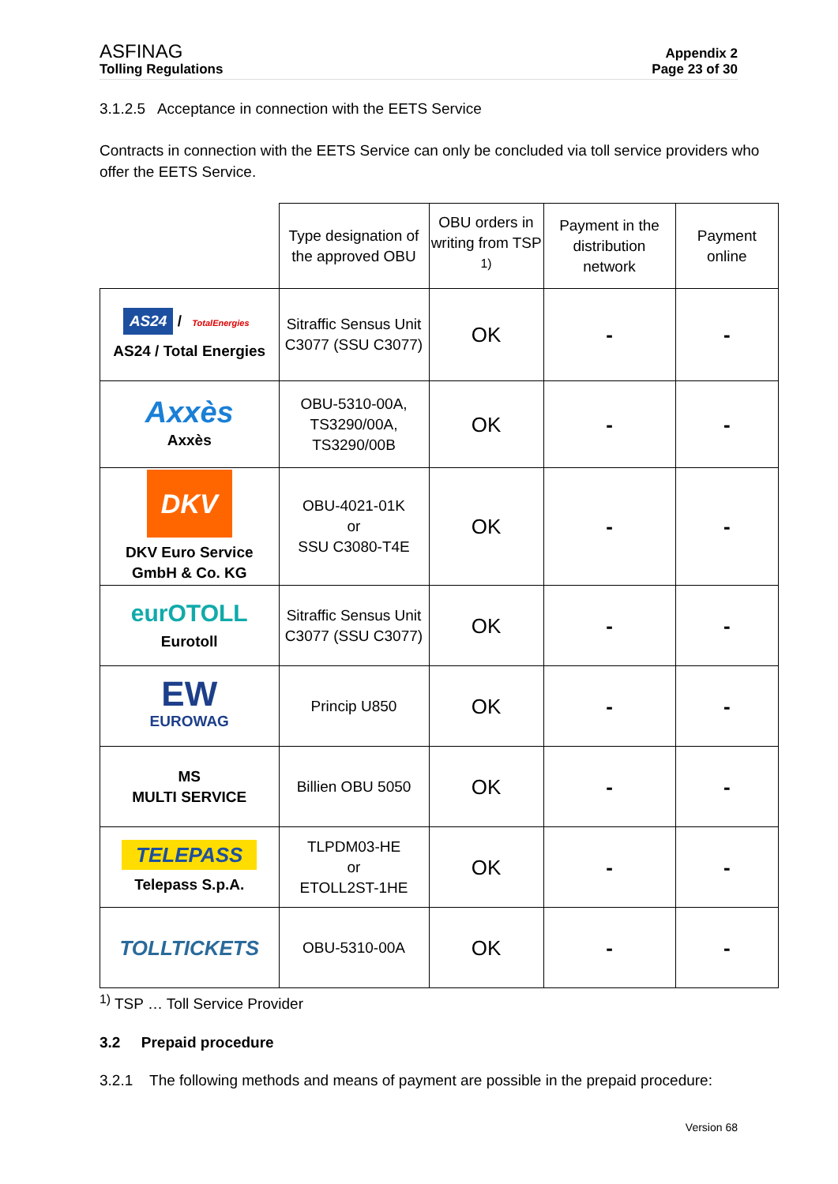ASFINAG
Tolling Regulations
Appendix 2
Page 23 of 30
3.1.2.5 Acceptance in connection with the EETS Service
Contracts in connection with the EETS Service can only be concluded via toll service providers who offer the EETS Service.
| | Type designation of the approved OBU | OBU orders in writing from TSP <sup>1)</sup> | Payment in the distribution network | Payment online |
| --- | --- | --- | --- | --- |
| AS24 / TotalEnergies AS24 / Total Energies | Sitraffic Sensus Unit C3077 (SSU C3077) | OK | - | - |
| Axxès Axxès | OBU-5310-00A, TS3290/00A, TS3290/00B | OK | - | - |
| DKV DKV Euro Service GmbH & Co. KG | OBU-4021-01K or SSU C3080-T4E | OK | - | - |
| eurOTOLL Eurotoll | Sitraffic Sensus Unit C3077 (SSU C3077) | OK | - | - |
| EW EUROWAG | Princip U850 | OK | - | - |
| MS MULTI SERVICE | Billien OBU 5050 | OK | - | - |
| TELEPASS Telepass S.p.A. | TLPDM03-HE or ETOLL2ST-1HE | OK | - | - |
| TOLLTICKETS | OBU-5310-00A | OK | - | - |
<sup>1)</sup> TSP … Toll Service Provider
3.2 Prepaid procedure
3.2.1 The following methods and means of payment are possible in the prepaid procedure:
Version 68